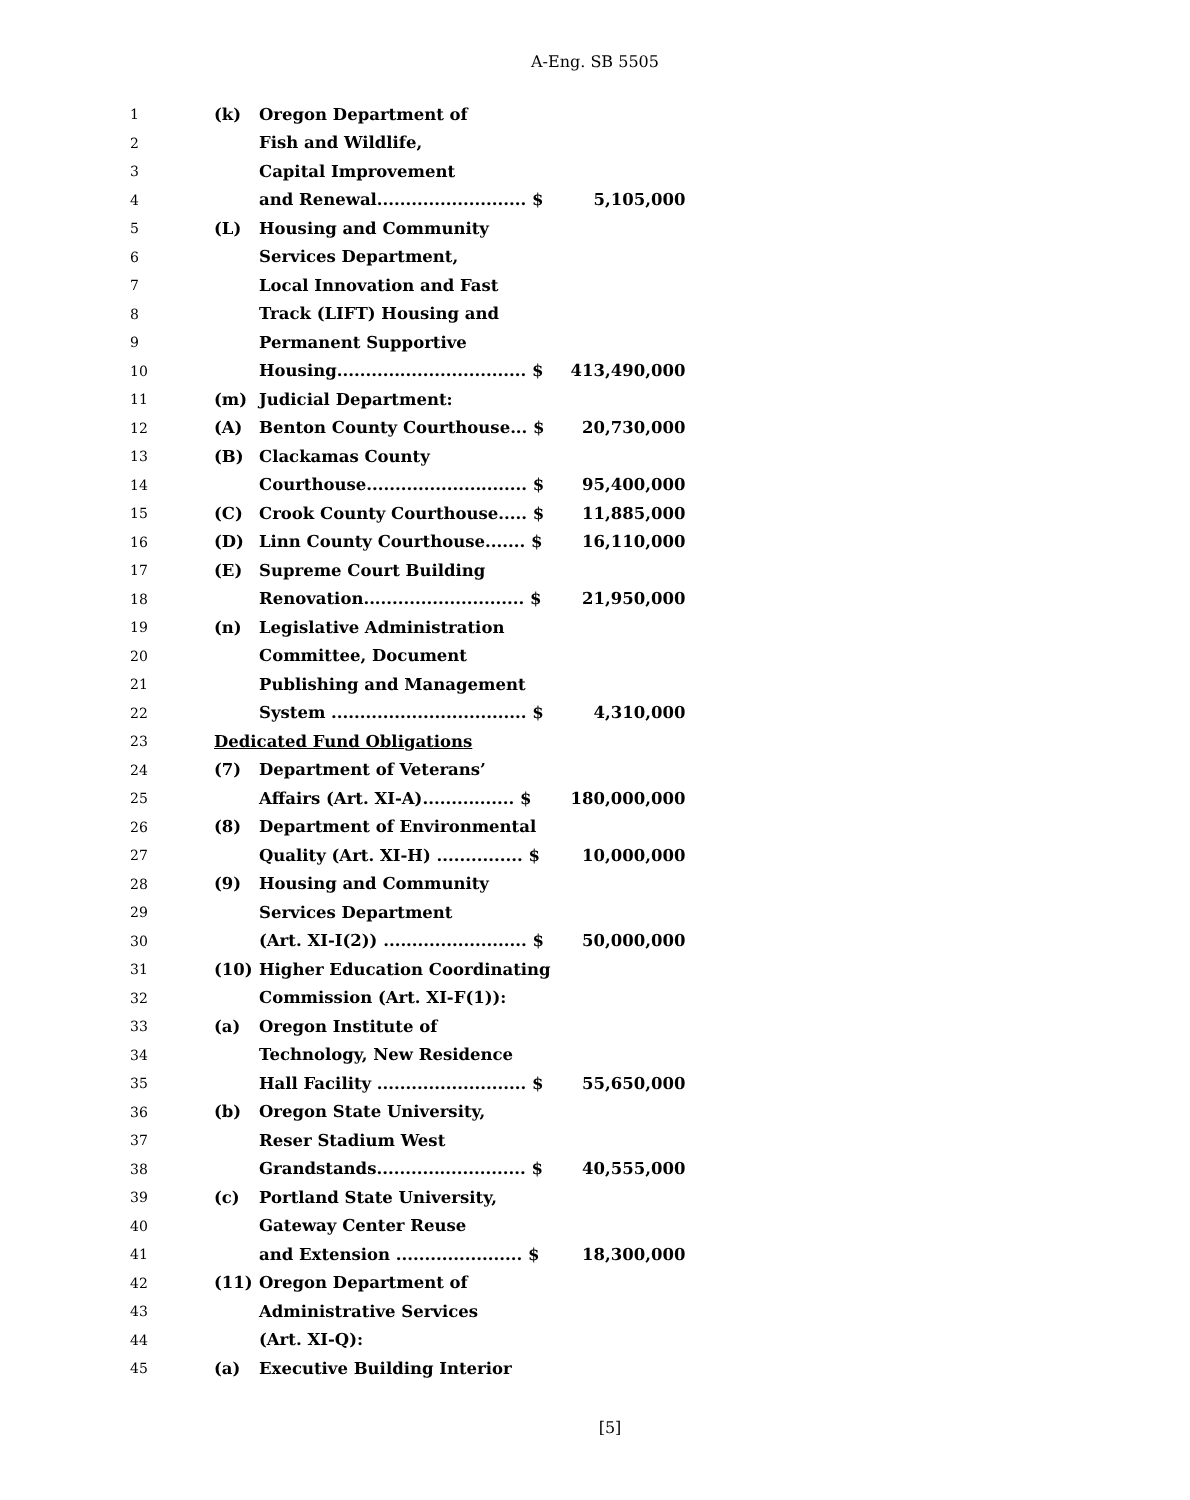A-Eng. SB 5505
| 1 | (k) | Oregon Department of | | |
| 2 | | Fish and Wildlife, | | |
| 3 | | Capital Improvement | | |
| 4 | | and Renewal.......................... $ | | 5,105,000 |
| 5 | (L) | Housing and Community | | |
| 6 | | Services Department, | | |
| 7 | | Local Innovation and Fast | | |
| 8 | | Track (LIFT) Housing and | | |
| 9 | | Permanent Supportive | | |
| 10 | | Housing................................. $ | | 413,490,000 |
| 11 | (m) | Judicial Department: | | |
| 12 | (A) | Benton County Courthouse... $ | | 20,730,000 |
| 13 | (B) | Clackamas County | | |
| 14 | | Courthouse............................ $ | | 95,400,000 |
| 15 | (C) | Crook County Courthouse..... $ | | 11,885,000 |
| 16 | (D) | Linn County Courthouse....... $ | | 16,110,000 |
| 17 | (E) | Supreme Court Building | | |
| 18 | | Renovation............................ $ | | 21,950,000 |
| 19 | (n) | Legislative Administration | | |
| 20 | | Committee, Document | | |
| 21 | | Publishing and Management | | |
| 22 | | System .................................. $ | | 4,310,000 |
| 23 | Dedicated Fund Obligations | | | |
| 24 | (7) | Department of Veterans’ | | |
| 25 | | Affairs (Art. XI-A)................ $ | | 180,000,000 |
| 26 | (8) | Department of Environmental | | |
| 27 | | Quality (Art. XI-H) ............... $ | | 10,000,000 |
| 28 | (9) | Housing and Community | | |
| 29 | | Services Department | | |
| 30 | | (Art. XI-I(2)) ......................... $ | | 50,000,000 |
| 31 | (10) | Higher Education Coordinating | | |
| 32 | | Commission (Art. XI-F(1)): | | |
| 33 | (a) | Oregon Institute of | | |
| 34 | | Technology, New Residence | | |
| 35 | | Hall Facility .......................... $ | | 55,650,000 |
| 36 | (b) | Oregon State University, | | |
| 37 | | Reser Stadium West | | |
| 38 | | Grandstands.......................... $ | | 40,555,000 |
| 39 | (c) | Portland State University, | | |
| 40 | | Gateway Center Reuse | | |
| 41 | | and Extension ...................... $ | | 18,300,000 |
| 42 | (11) | Oregon Department of | | |
| 43 | | Administrative Services | | |
| 44 | | (Art. XI-Q): | | |
| 45 | (a) | Executive Building Interior | | |
[5]